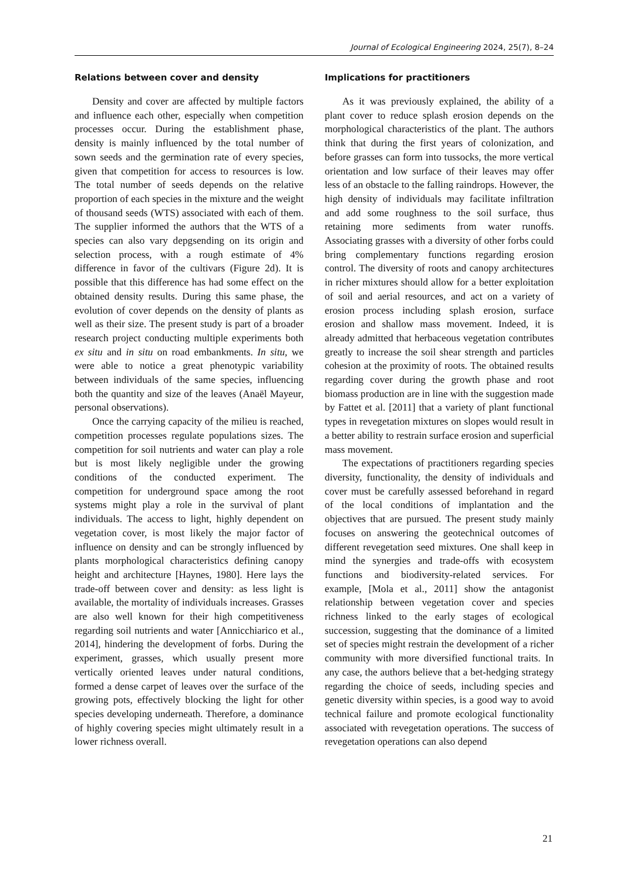Journal of Ecological Engineering 2024, 25(7), 8–24
Relations between cover and density
Density and cover are affected by multiple factors and influence each other, especially when competition processes occur. During the establishment phase, density is mainly influenced by the total number of sown seeds and the germination rate of every species, given that competition for access to resources is low. The total number of seeds depends on the relative proportion of each species in the mixture and the weight of thousand seeds (WTS) associated with each of them. The supplier informed the authors that the WTS of a species can also vary depgsending on its origin and selection process, with a rough estimate of 4% difference in favor of the cultivars (Figure 2d). It is possible that this difference has had some effect on the obtained density results. During this same phase, the evolution of cover depends on the density of plants as well as their size. The present study is part of a broader research project conducting multiple experiments both ex situ and in situ on road embankments. In situ, we were able to notice a great phenotypic variability between individuals of the same species, influencing both the quantity and size of the leaves (Anaël Mayeur, personal observations).
Once the carrying capacity of the milieu is reached, competition processes regulate populations sizes. The competition for soil nutrients and water can play a role but is most likely negligible under the growing conditions of the conducted experiment. The competition for underground space among the root systems might play a role in the survival of plant individuals. The access to light, highly dependent on vegetation cover, is most likely the major factor of influence on density and can be strongly influenced by plants morphological characteristics defining canopy height and architecture [Haynes, 1980]. Here lays the trade-off between cover and density: as less light is available, the mortality of individuals increases. Grasses are also well known for their high competitiveness regarding soil nutrients and water [Annicchiarico et al., 2014], hindering the development of forbs. During the experiment, grasses, which usually present more vertically oriented leaves under natural conditions, formed a dense carpet of leaves over the surface of the growing pots, effectively blocking the light for other species developing underneath. Therefore, a dominance of highly covering species might ultimately result in a lower richness overall.
Implications for practitioners
As it was previously explained, the ability of a plant cover to reduce splash erosion depends on the morphological characteristics of the plant. The authors think that during the first years of colonization, and before grasses can form into tussocks, the more vertical orientation and low surface of their leaves may offer less of an obstacle to the falling raindrops. However, the high density of individuals may facilitate infiltration and add some roughness to the soil surface, thus retaining more sediments from water runoffs. Associating grasses with a diversity of other forbs could bring complementary functions regarding erosion control. The diversity of roots and canopy architectures in richer mixtures should allow for a better exploitation of soil and aerial resources, and act on a variety of erosion process including splash erosion, surface erosion and shallow mass movement. Indeed, it is already admitted that herbaceous vegetation contributes greatly to increase the soil shear strength and particles cohesion at the proximity of roots. The obtained results regarding cover during the growth phase and root biomass production are in line with the suggestion made by Fattet et al. [2011] that a variety of plant functional types in revegetation mixtures on slopes would result in a better ability to restrain surface erosion and superficial mass movement.
The expectations of practitioners regarding species diversity, functionality, the density of individuals and cover must be carefully assessed beforehand in regard of the local conditions of implantation and the objectives that are pursued. The present study mainly focuses on answering the geotechnical outcomes of different revegetation seed mixtures. One shall keep in mind the synergies and trade-offs with ecosystem functions and biodiversity-related services. For example, [Mola et al., 2011] show the antagonist relationship between vegetation cover and species richness linked to the early stages of ecological succession, suggesting that the dominance of a limited set of species might restrain the development of a richer community with more diversified functional traits. In any case, the authors believe that a bet-hedging strategy regarding the choice of seeds, including species and genetic diversity within species, is a good way to avoid technical failure and promote ecological functionality associated with revegetation operations. The success of revegetation operations can also depend
21